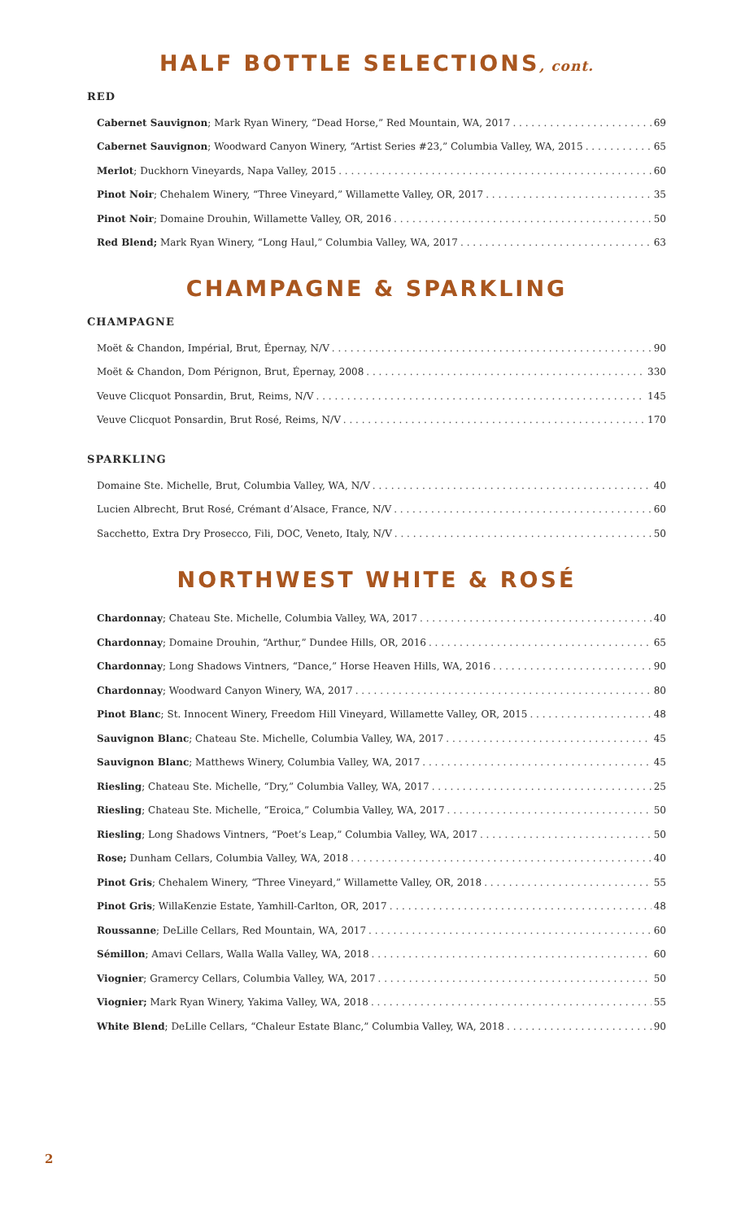HALF BOTTLE SELECTIONS, cont.
RED
Cabernet Sauvignon; Mark Ryan Winery, “Dead Horse,” Red Mountain, WA, 2017 69
Cabernet Sauvignon; Woodward Canyon Winery, “Artist Series #23,” Columbia Valley, WA, 2015 65
Merlot; Duckhorn Vineyards, Napa Valley, 2015 60
Pinot Noir; Chehalem Winery, “Three Vineyard,” Willamette Valley, OR, 2017 35
Pinot Noir; Domaine Drouhin, Willamette Valley, OR, 2016 50
Red Blend; Mark Ryan Winery, “Long Haul,” Columbia Valley, WA, 2017 63
CHAMPAGNE & SPARKLING
CHAMPAGNE
Moët & Chandon, Impérial, Brut, Épernay, N/V 90
Moët & Chandon, Dom Pérignon, Brut, Épernay, 2008 330
Veuve Clicquot Ponsardin, Brut, Reims, N/V 145
Veuve Clicquot Ponsardin, Brut Rosé, Reims, N/V 170
SPARKLING
Domaine Ste. Michelle, Brut, Columbia Valley, WA, N/V 40
Lucien Albrecht, Brut Rosé, Crémant d’Alsace, France, N/V 60
Sacchetto, Extra Dry Prosecco, Fili, DOC, Veneto, Italy, N/V 50
NORTHWEST WHITE & ROSÉ
Chardonnay; Chateau Ste. Michelle, Columbia Valley, WA, 2017 40
Chardonnay; Domaine Drouhin, “Arthur,” Dundee Hills, OR, 2016 65
Chardonnay; Long Shadows Vintners, “Dance,” Horse Heaven Hills, WA, 2016 90
Chardonnay; Woodward Canyon Winery, WA, 2017 80
Pinot Blanc; St. Innocent Winery, Freedom Hill Vineyard, Willamette Valley, OR, 2015 48
Sauvignon Blanc; Chateau Ste. Michelle, Columbia Valley, WA, 2017 45
Sauvignon Blanc; Matthews Winery, Columbia Valley, WA, 2017 45
Riesling; Chateau Ste. Michelle, “Dry,” Columbia Valley, WA, 2017 25
Riesling; Chateau Ste. Michelle, “Eroica,” Columbia Valley, WA, 2017 50
Riesling; Long Shadows Vintners, “Poet’s Leap,” Columbia Valley, WA, 2017 50
Rose; Dunham Cellars, Columbia Valley, WA, 2018 40
Pinot Gris; Chehalem Winery, “Three Vineyard,” Willamette Valley, OR, 2018 55
Pinot Gris; WillaKenzie Estate, Yamhill-Carlton, OR, 2017 48
Roussanne; DeLille Cellars, Red Mountain, WA, 2017 60
Sémillon; Amavi Cellars, Walla Walla Valley, WA, 2018 60
Viognier; Gramercy Cellars, Columbia Valley, WA, 2017 50
Viognier; Mark Ryan Winery, Yakima Valley, WA, 2018 55
White Blend; DeLille Cellars, “Chaleur Estate Blanc,” Columbia Valley, WA, 2018 90
2